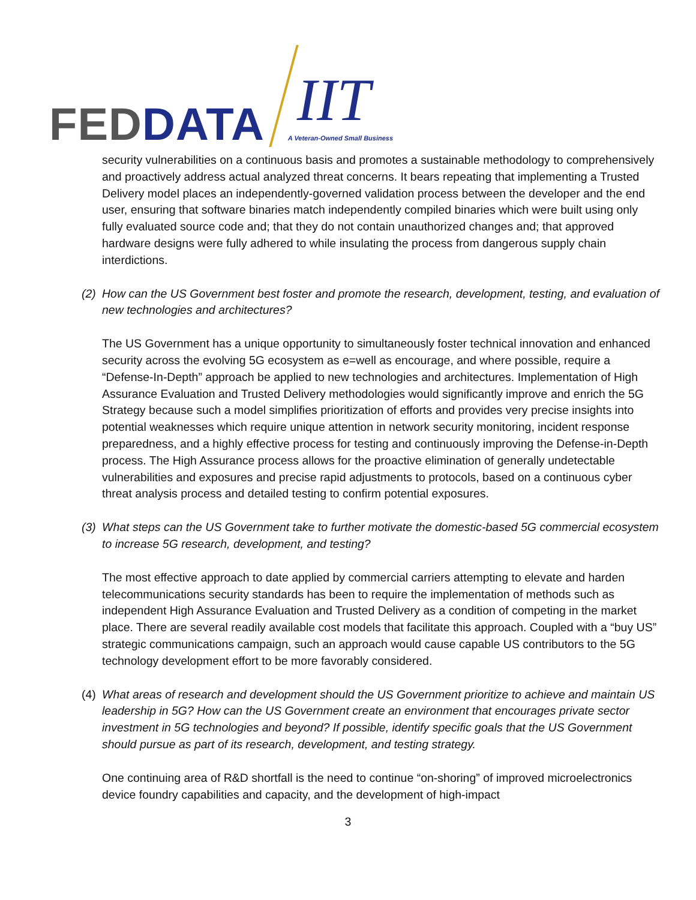FED DATA
IIT
A Veteran-Owned Small Business
security vulnerabilities on a continuous basis and promotes a sustainable methodology to comprehensively and proactively address actual analyzed threat concerns. It bears repeating that implementing a Trusted Delivery model places an independently-governed validation process between the developer and the end user, ensuring that software binaries match independently compiled binaries which were built using only fully evaluated source code and; that they do not contain unauthorized changes and; that approved hardware designs were fully adhered to while insulating the process from dangerous supply chain interdictions.
(2) How can the US Government best foster and promote the research, development, testing, and evaluation of new technologies and architectures?
The US Government has a unique opportunity to simultaneously foster technical innovation and enhanced security across the evolving 5G ecosystem as e=well as encourage, and where possible, require a “Defense-In-Depth” approach be applied to new technologies and architectures. Implementation of High Assurance Evaluation and Trusted Delivery methodologies would significantly improve and enrich the 5G Strategy because such a model simplifies prioritization of efforts and provides very precise insights into potential weaknesses which require unique attention in network security monitoring, incident response preparedness, and a highly effective process for testing and continuously improving the Defense-in-Depth process. The High Assurance process allows for the proactive elimination of generally undetectable vulnerabilities and exposures and precise rapid adjustments to protocols, based on a continuous cyber threat analysis process and detailed testing to confirm potential exposures.
(3) What steps can the US Government take to further motivate the domestic-based 5G commercial ecosystem to increase 5G research, development, and testing?
The most effective approach to date applied by commercial carriers attempting to elevate and harden telecommunications security standards has been to require the implementation of methods such as independent High Assurance Evaluation and Trusted Delivery as a condition of competing in the market place. There are several readily available cost models that facilitate this approach. Coupled with a “buy US” strategic communications campaign, such an approach would cause capable US contributors to the 5G technology development effort to be more favorably considered.
(4) What areas of research and development should the US Government prioritize to achieve and maintain US leadership in 5G? How can the US Government create an environment that encourages private sector investment in 5G technologies and beyond? If possible, identify specific goals that the US Government should pursue as part of its research, development, and testing strategy.
One continuing area of R&D shortfall is the need to continue “on-shoring” of improved microelectronics device foundry capabilities and capacity, and the development of high-impact
3